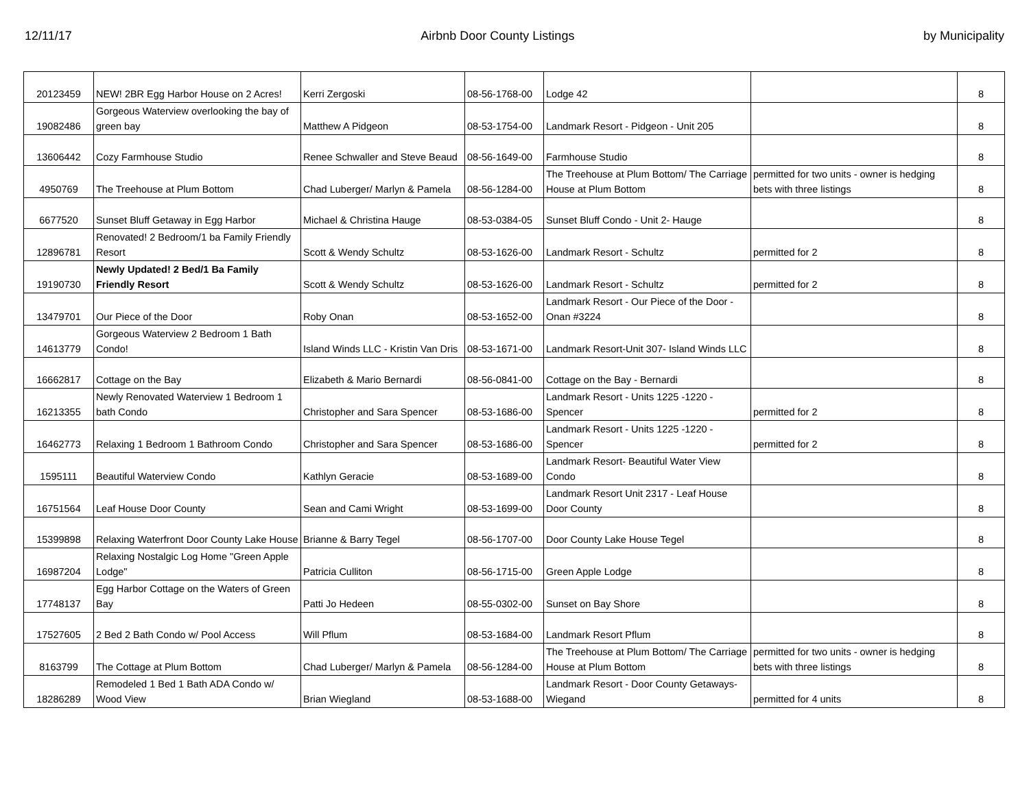12/11/17 Airbnb Door County Listings by Municipality
| 20123459 | NEW! 2BR Egg Harbor House on 2 Acres! | Kerri Zergoski | 08-56-1768-00 | Lodge 42 | | 8 |
| 19082486 | Gorgeous Waterview overlooking the bay of green bay | Matthew A Pidgeon | 08-53-1754-00 | Landmark Resort - Pidgeon - Unit 205 | | 8 |
| 13606442 | Cozy Farmhouse Studio | Renee Schwaller and Steve Beaud | 08-56-1649-00 | Farmhouse Studio | | 8 |
| 4950769 | The Treehouse at Plum Bottom | Chad Luberger/ Marlyn & Pamela | 08-56-1284-00 | The Treehouse at Plum Bottom/ The Carriage House at Plum Bottom | permitted for two units - owner is hedging bets with three listings | 8 |
| 6677520 | Sunset Bluff Getaway in Egg Harbor | Michael & Christina Hauge | 08-53-0384-05 | Sunset Bluff Condo - Unit 2- Hauge | | 8 |
| 12896781 | Renovated! 2 Bedroom/1 ba Family Friendly Resort | Scott & Wendy Schultz | 08-53-1626-00 | Landmark Resort - Schultz | permitted for 2 | 8 |
| 19190730 | Newly Updated! 2 Bed/1 Ba Family Friendly Resort | Scott & Wendy Schultz | 08-53-1626-00 | Landmark Resort - Schultz | permitted for 2 | 8 |
| 13479701 | Our Piece of the Door | Roby Onan | 08-53-1652-00 | Landmark Resort - Our Piece of the Door - Onan #3224 | | 8 |
| 14613779 | Gorgeous Waterview 2 Bedroom 1 Bath Condo! | Island Winds LLC - Kristin Van Dris | 08-53-1671-00 | Landmark Resort-Unit 307- Island Winds LLC | | 8 |
| 16662817 | Cottage on the Bay | Elizabeth & Mario Bernardi | 08-56-0841-00 | Cottage on the Bay - Bernardi | | 8 |
| 16213355 | Newly Renovated Waterview 1 Bedroom 1 bath Condo | Christopher and Sara Spencer | 08-53-1686-00 | Landmark Resort - Units 1225 -1220 - Spencer | permitted for 2 | 8 |
| 16462773 | Relaxing 1 Bedroom 1 Bathroom Condo | Christopher and Sara Spencer | 08-53-1686-00 | Landmark Resort - Units 1225 -1220 - Spencer | permitted for 2 | 8 |
| 1595111 | Beautiful Waterview Condo | Kathlyn Geracie | 08-53-1689-00 | Landmark Resort- Beautiful Water View Condo | | 8 |
| 16751564 | Leaf House Door County | Sean and Cami Wright | 08-53-1699-00 | Landmark Resort Unit 2317 - Leaf House Door County | | 8 |
| 15399898 | Relaxing Waterfront Door County Lake House | Brianne & Barry Tegel | 08-56-1707-00 | Door County Lake House Tegel | | 8 |
| 16987204 | Relaxing Nostalgic Log Home "Green Apple Lodge" | Patricia Culliton | 08-56-1715-00 | Green Apple Lodge | | 8 |
| 17748137 | Egg Harbor Cottage on the Waters of Green Bay | Patti Jo Hedeen | 08-55-0302-00 | Sunset on Bay Shore | | 8 |
| 17527605 | 2 Bed 2 Bath Condo w/ Pool Access | Will Pflum | 08-53-1684-00 | Landmark Resort Pflum | | 8 |
| 8163799 | The Cottage at Plum Bottom | Chad Luberger/ Marlyn & Pamela | 08-56-1284-00 | The Treehouse at Plum Bottom/ The Carriage House at Plum Bottom | permitted for two units - owner is hedging bets with three listings | 8 |
| 18286289 | Remodeled 1 Bed 1 Bath ADA Condo w/ Wood View | Brian Wiegland | 08-53-1688-00 | Landmark Resort - Door County Getaways-Wiegand | permitted for 4 units | 8 |